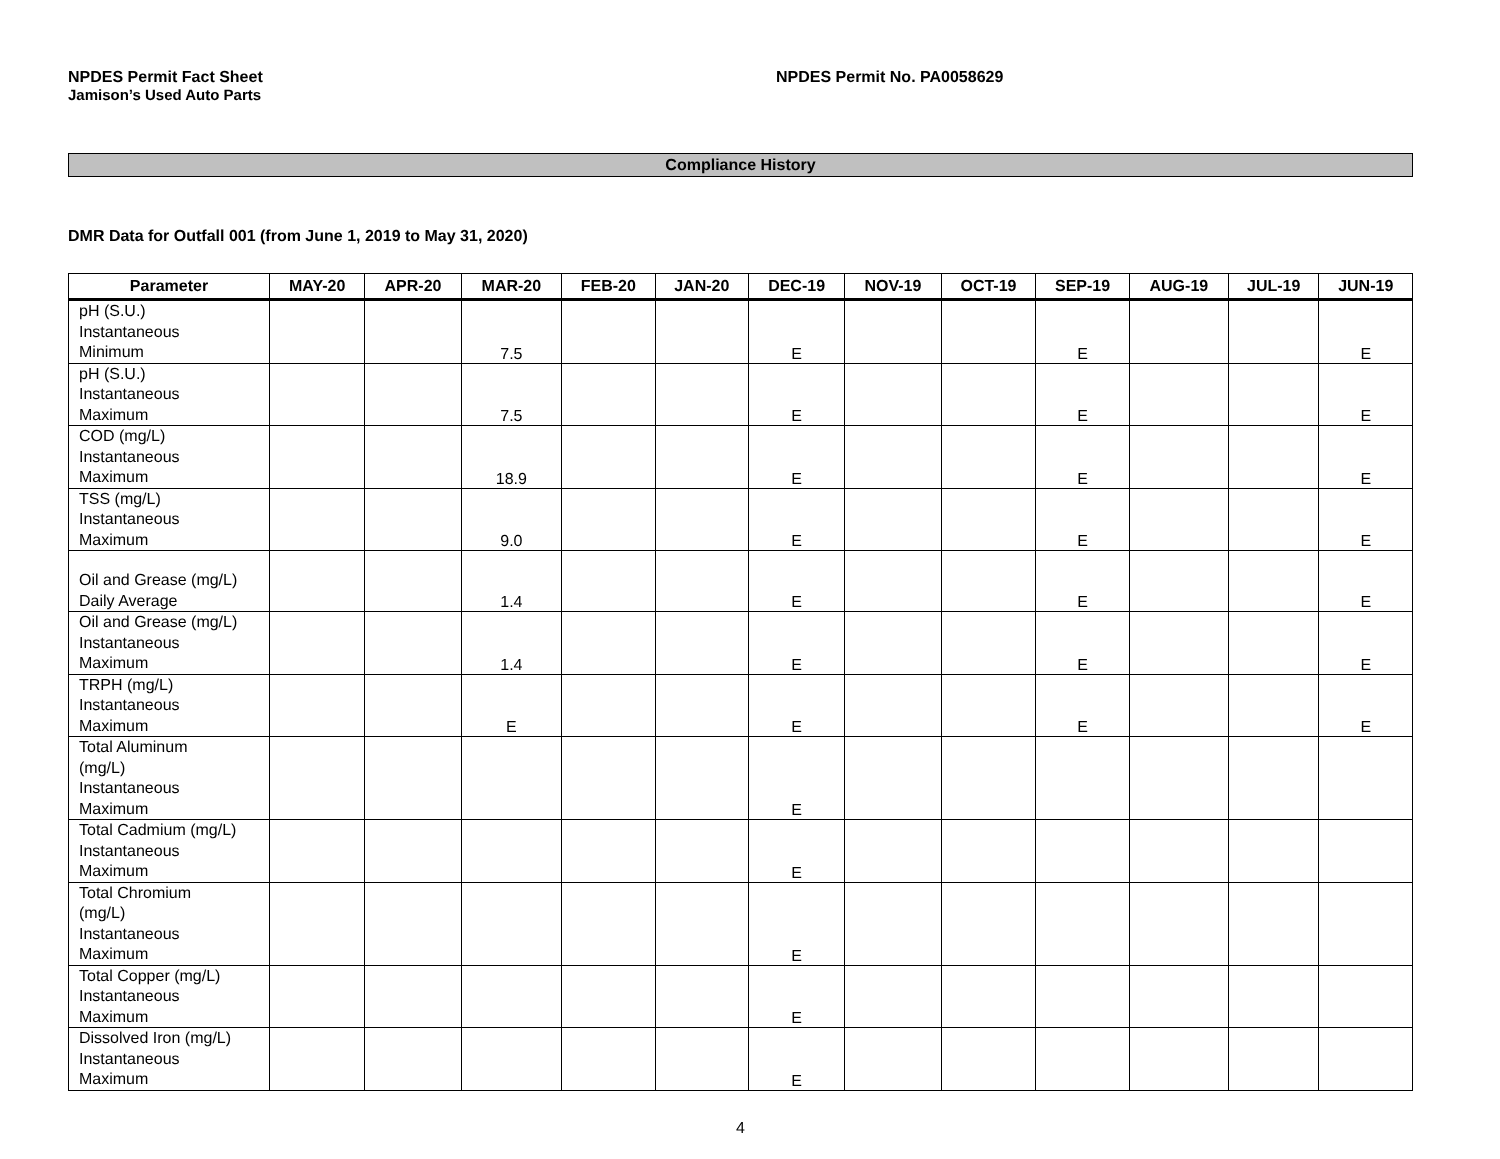NPDES Permit Fact Sheet NPDES Permit No. PA0058629
Jamison’s Used Auto Parts
Compliance History
DMR Data for Outfall 001 (from June 1, 2019 to May 31, 2020)
| Parameter | MAY-20 | APR-20 | MAR-20 | FEB-20 | JAN-20 | DEC-19 | NOV-19 | OCT-19 | SEP-19 | AUG-19 | JUL-19 | JUN-19 |
| --- | --- | --- | --- | --- | --- | --- | --- | --- | --- | --- | --- | --- |
| pH (S.U.) Instantaneous Minimum | | | 7.5 | | | E | | | E | | | E |
| pH (S.U.) Instantaneous Maximum | | | 7.5 | | | E | | | E | | | E |
| COD (mg/L) Instantaneous Maximum | | | 18.9 | | | E | | | E | | | E |
| TSS (mg/L) Instantaneous Maximum | | | 9.0 | | | E | | | E | | | E |
| Oil and Grease (mg/L) Daily Average | | | 1.4 | | | E | | | E | | | E |
| Oil and Grease (mg/L) Instantaneous Maximum | | | 1.4 | | | E | | | E | | | E |
| TRPH (mg/L) Instantaneous Maximum | | | E | | | E | | | E | | | E |
| Total Aluminum (mg/L) Instantaneous Maximum | | | | | | E | | | | | | |
| Total Cadmium (mg/L) Instantaneous Maximum | | | | | | E | | | | | | |
| Total Chromium (mg/L) Instantaneous Maximum | | | | | | E | | | | | | |
| Total Copper (mg/L) Instantaneous Maximum | | | | | | E | | | | | | |
| Dissolved Iron (mg/L) Instantaneous Maximum | | | | | | E | | | | | | |
4